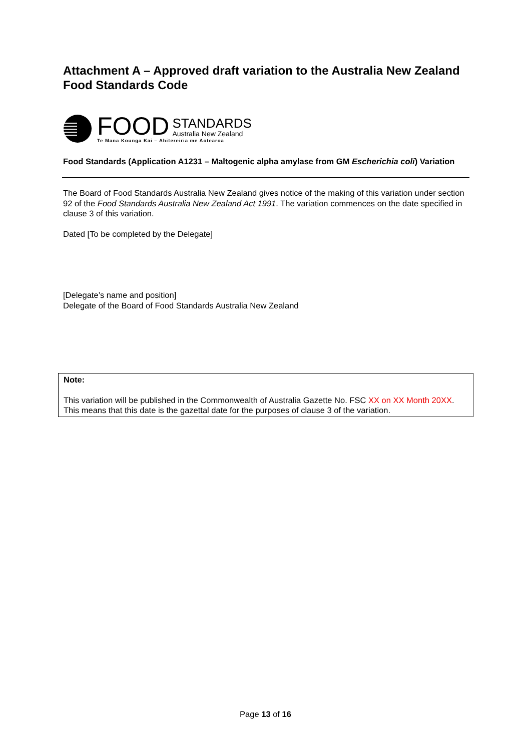Attachment A – Approved draft variation to the Australia New Zealand Food Standards Code
FOOD STANDARDS
Australia New Zealand
Te Mana Kounga Kai – Ahitereiria me Aotearoa
Food Standards (Application A1231 – Maltogenic alpha amylase from GM Escherichia coli) Variation
The Board of Food Standards Australia New Zealand gives notice of the making of this variation under section 92 of the Food Standards Australia New Zealand Act 1991. The variation commences on the date specified in clause 3 of this variation.
Dated [To be completed by the Delegate]
[Delegate’s name and position]
Delegate of the Board of Food Standards Australia New Zealand
Note:
This variation will be published in the Commonwealth of Australia Gazette No. FSC XX on XX Month 20XX. This means that this date is the gazettal date for the purposes of clause 3 of the variation.
Page 13 of 16